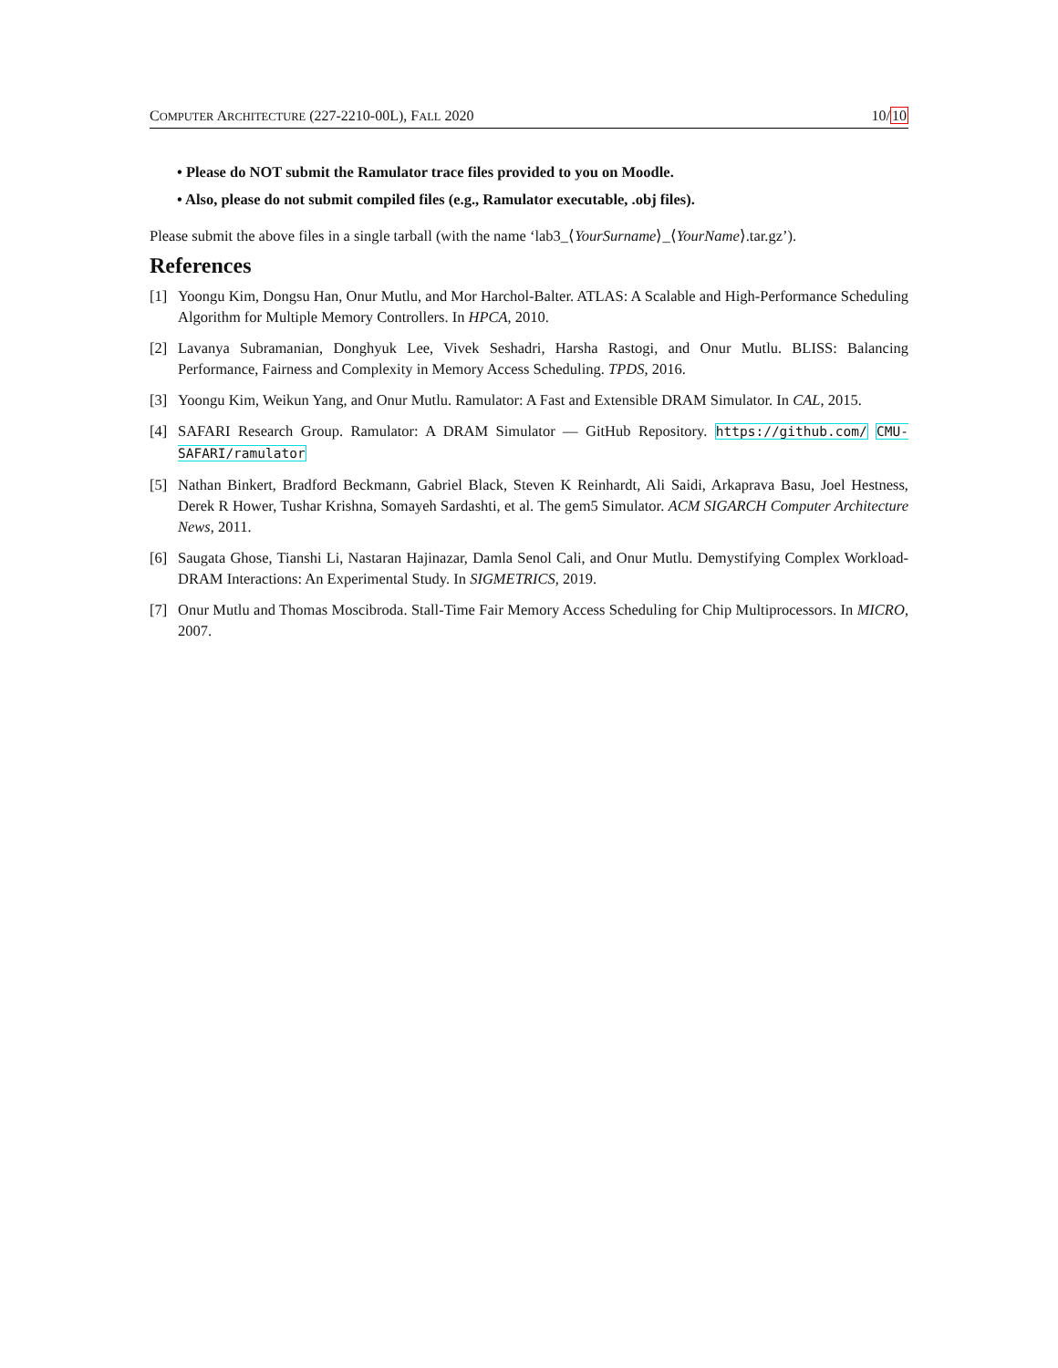COMPUTER ARCHITECTURE (227-2210-00L), FALL 2020 10/10
• Please do NOT submit the Ramulator trace files provided to you on Moodle.
• Also, please do not submit compiled files (e.g., Ramulator executable, .obj files).
Please submit the above files in a single tarball (with the name ‘lab3_⟨YourSurname⟩_⟨YourName⟩.tar.gz’).
References
[1] Yoongu Kim, Dongsu Han, Onur Mutlu, and Mor Harchol-Balter. ATLAS: A Scalable and High-Performance Scheduling Algorithm for Multiple Memory Controllers. In HPCA, 2010.
[2] Lavanya Subramanian, Donghyuk Lee, Vivek Seshadri, Harsha Rastogi, and Onur Mutlu. BLISS: Balancing Performance, Fairness and Complexity in Memory Access Scheduling. TPDS, 2016.
[3] Yoongu Kim, Weikun Yang, and Onur Mutlu. Ramulator: A Fast and Extensible DRAM Simulator. In CAL, 2015.
[4] SAFARI Research Group. Ramulator: A DRAM Simulator — GitHub Repository. https://github.com/ CMU-SAFARI/ramulator
[5] Nathan Binkert, Bradford Beckmann, Gabriel Black, Steven K Reinhardt, Ali Saidi, Arkaprava Basu, Joel Hestness, Derek R Hower, Tushar Krishna, Somayeh Sardashti, et al. The gem5 Simulator. ACM SIGARCH Computer Architecture News, 2011.
[6] Saugata Ghose, Tianshi Li, Nastaran Hajinazar, Damla Senol Cali, and Onur Mutlu. Demystifying Complex Workload-DRAM Interactions: An Experimental Study. In SIGMETRICS, 2019.
[7] Onur Mutlu and Thomas Moscibroda. Stall-Time Fair Memory Access Scheduling for Chip Multiprocessors. In MICRO, 2007.